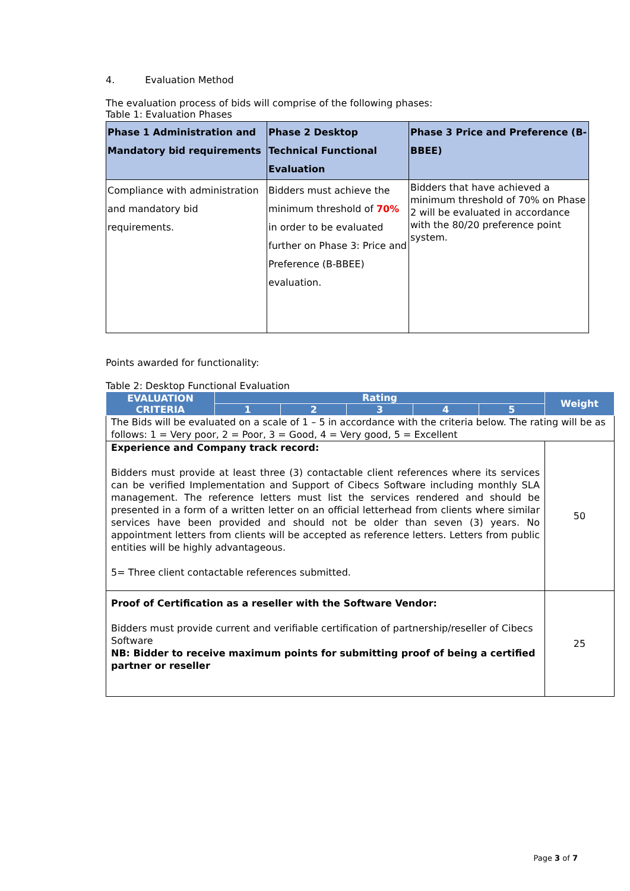4. Evaluation Method
The evaluation process of bids will comprise of the following phases:
Table 1: Evaluation Phases
| Phase 1 Administration and Mandatory bid requirements | Phase 2 Desktop Technical Functional Evaluation | Phase 3 Price and Preference (B-BBEE) |
| --- | --- | --- |
| Compliance with administration and mandatory bid requirements. | Bidders must achieve the minimum threshold of 70% in order to be evaluated further on Phase 3: Price and Preference (B-BBEE) evaluation. | Bidders that have achieved a minimum threshold of 70% on Phase 2 will be evaluated in accordance with the 80/20 preference point system. |
Points awarded for functionality:
Table 2: Desktop Functional Evaluation
| EVALUATION CRITERIA | Rating | | | | | Weight |
| --- | --- | --- | --- | --- | --- | --- |
| | 1 | 2 | 3 | 4 | 5 | |
| The Bids will be evaluated on a scale of 1 – 5 in accordance with the criteria below. The rating will be as follows: 1 = Very poor, 2 = Poor, 3 = Good, 4 = Very good, 5 = Excellent | | | | | | |
| Experience and Company track record: Bidders must provide at least three (3) contactable client references where its services can be verified Implementation and Support of Cibecs Software including monthly SLA management. The reference letters must list the services rendered and should be presented in a form of a written letter on an official letterhead from clients where similar services have been provided and should not be older than seven (3) years. No appointment letters from clients will be accepted as reference letters. Letters from public entities will be highly advantageous. 5= Three client contactable references submitted. | | | | | | 50 |
| Proof of Certification as a reseller with the Software Vendor: Bidders must provide current and verifiable certification of partnership/reseller of Cibecs Software NB: Bidder to receive maximum points for submitting proof of being a certified partner or reseller | | | | | | 25 |
Page 3 of 7